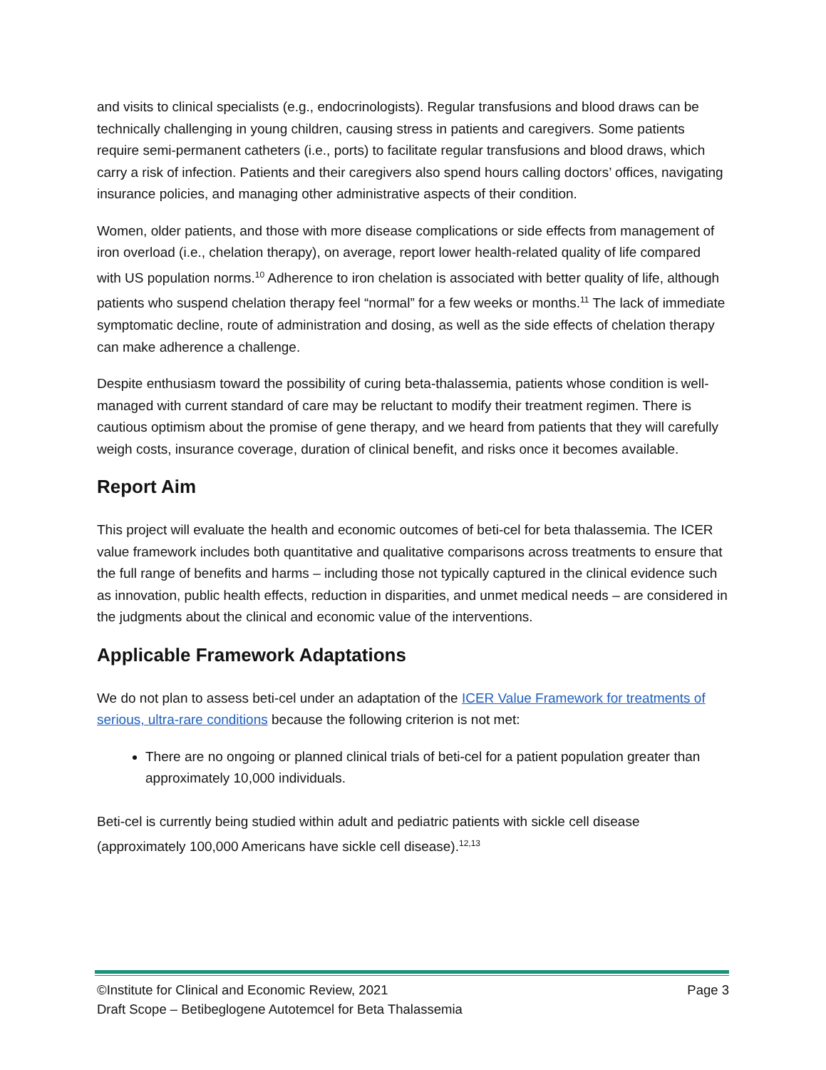and visits to clinical specialists (e.g., endocrinologists). Regular transfusions and blood draws can be technically challenging in young children, causing stress in patients and caregivers. Some patients require semi-permanent catheters (i.e., ports) to facilitate regular transfusions and blood draws, which carry a risk of infection. Patients and their caregivers also spend hours calling doctors’ offices, navigating insurance policies, and managing other administrative aspects of their condition.
Women, older patients, and those with more disease complications or side effects from management of iron overload (i.e., chelation therapy), on average, report lower health-related quality of life compared with US population norms.<sup>10</sup> Adherence to iron chelation is associated with better quality of life, although patients who suspend chelation therapy feel “normal” for a few weeks or months.<sup>11</sup> The lack of immediate symptomatic decline, route of administration and dosing, as well as the side effects of chelation therapy can make adherence a challenge.
Despite enthusiasm toward the possibility of curing beta-thalassemia, patients whose condition is well-managed with current standard of care may be reluctant to modify their treatment regimen. There is cautious optimism about the promise of gene therapy, and we heard from patients that they will carefully weigh costs, insurance coverage, duration of clinical benefit, and risks once it becomes available.
Report Aim
This project will evaluate the health and economic outcomes of beti-cel for beta thalassemia. The ICER value framework includes both quantitative and qualitative comparisons across treatments to ensure that the full range of benefits and harms – including those not typically captured in the clinical evidence such as innovation, public health effects, reduction in disparities, and unmet medical needs – are considered in the judgments about the clinical and economic value of the interventions.
Applicable Framework Adaptations
We do not plan to assess beti-cel under an adaptation of the ICER Value Framework for treatments of serious, ultra-rare conditions because the following criterion is not met:
There are no ongoing or planned clinical trials of beti-cel for a patient population greater than approximately 10,000 individuals.
Beti-cel is currently being studied within adult and pediatric patients with sickle cell disease (approximately 100,000 Americans have sickle cell disease).<sup>12,13</sup>
©Institute for Clinical and Economic Review, 2021 Page 3
Draft Scope – Betibeglogene Autotemcel for Beta Thalassemia